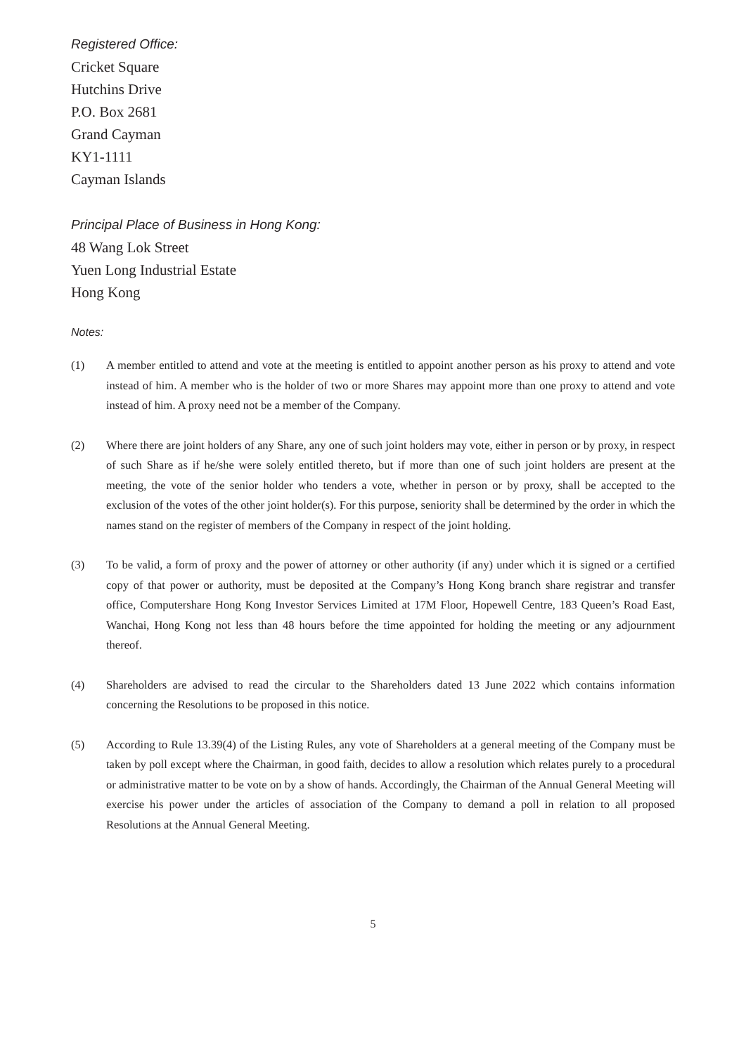Registered Office:
Cricket Square
Hutchins Drive
P.O. Box 2681
Grand Cayman
KY1-1111
Cayman Islands
Principal Place of Business in Hong Kong:
48 Wang Lok Street
Yuen Long Industrial Estate
Hong Kong
Notes:
(1) A member entitled to attend and vote at the meeting is entitled to appoint another person as his proxy to attend and vote instead of him. A member who is the holder of two or more Shares may appoint more than one proxy to attend and vote instead of him. A proxy need not be a member of the Company.
(2) Where there are joint holders of any Share, any one of such joint holders may vote, either in person or by proxy, in respect of such Share as if he/she were solely entitled thereto, but if more than one of such joint holders are present at the meeting, the vote of the senior holder who tenders a vote, whether in person or by proxy, shall be accepted to the exclusion of the votes of the other joint holder(s). For this purpose, seniority shall be determined by the order in which the names stand on the register of members of the Company in respect of the joint holding.
(3) To be valid, a form of proxy and the power of attorney or other authority (if any) under which it is signed or a certified copy of that power or authority, must be deposited at the Company’s Hong Kong branch share registrar and transfer office, Computershare Hong Kong Investor Services Limited at 17M Floor, Hopewell Centre, 183 Queen’s Road East, Wanchai, Hong Kong not less than 48 hours before the time appointed for holding the meeting or any adjournment thereof.
(4) Shareholders are advised to read the circular to the Shareholders dated 13 June 2022 which contains information concerning the Resolutions to be proposed in this notice.
(5) According to Rule 13.39(4) of the Listing Rules, any vote of Shareholders at a general meeting of the Company must be taken by poll except where the Chairman, in good faith, decides to allow a resolution which relates purely to a procedural or administrative matter to be vote on by a show of hands. Accordingly, the Chairman of the Annual General Meeting will exercise his power under the articles of association of the Company to demand a poll in relation to all proposed Resolutions at the Annual General Meeting.
5